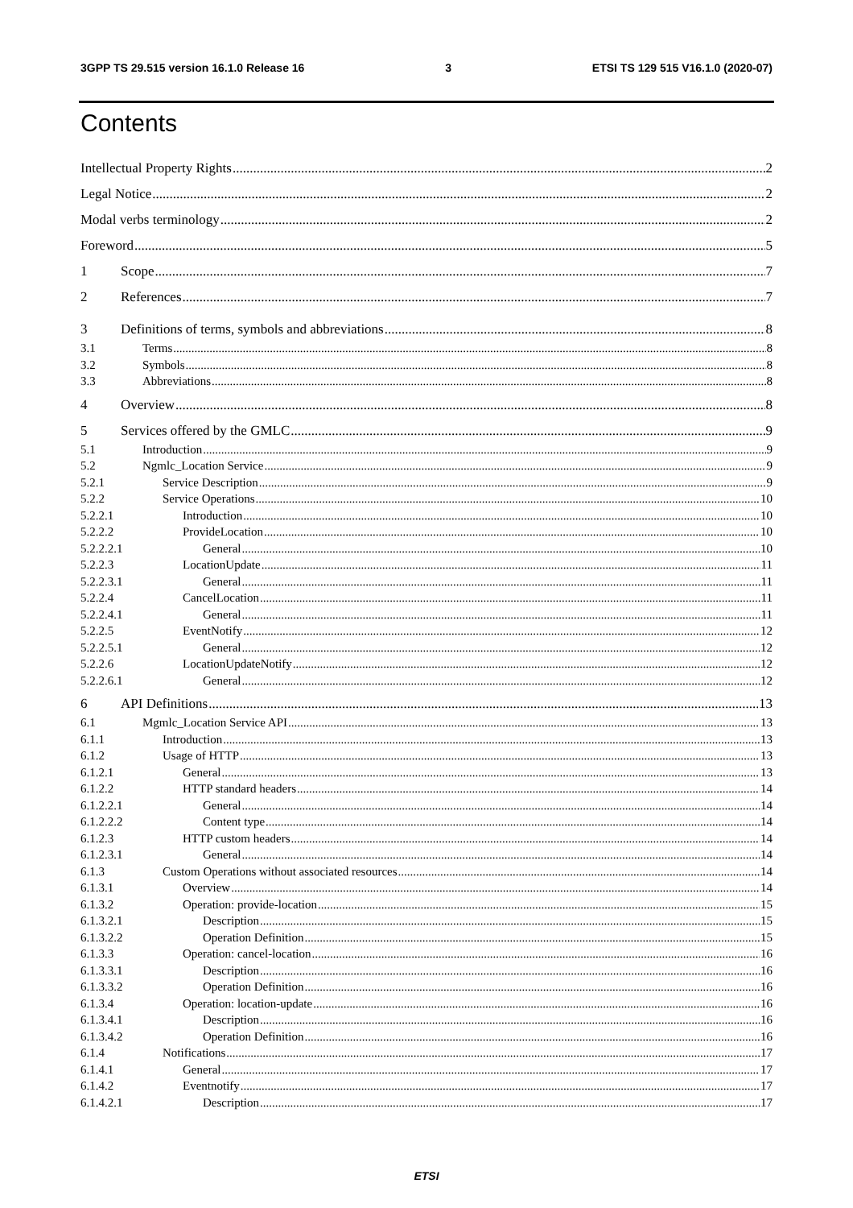3GPP TS 29.515 version 16.1.0 Release 16 3 ETSI TS 129 515 V16.1.0 (2020-07)
Contents
Intellectual Property Rights 2
Legal Notice 2
Modal verbs terminology 2
Foreword 5
1 Scope 7
2 References 7
3 Definitions of terms, symbols and abbreviations 8
3.1 Terms 8
3.2 Symbols 8
3.3 Abbreviations 8
4 Overview 8
5 Services offered by the GMLC 9
5.1 Introduction 9
5.2 Ngmlc_Location Service 9
5.2.1 Service Description 9
5.2.2 Service Operations 10
5.2.2.1 Introduction 10
5.2.2.2 ProvideLocation 10
5.2.2.2.1 General 10
5.2.2.3 LocationUpdate 11
5.2.2.3.1 General 11
5.2.2.4 CancelLocation 11
5.2.2.4.1 General 11
5.2.2.5 EventNotify 12
5.2.2.5.1 General 12
5.2.2.6 LocationUpdateNotify 12
5.2.2.6.1 General 12
6 API Definitions 13
6.1 Mgmlc_Location Service API 13
6.1.1 Introduction 13
6.1.2 Usage of HTTP 13
6.1.2.1 General 13
6.1.2.2 HTTP standard headers 14
6.1.2.2.1 General 14
6.1.2.2.2 Content type 14
6.1.2.3 HTTP custom headers 14
6.1.2.3.1 General 14
6.1.3 Custom Operations without associated resources 14
6.1.3.1 Overview 14
6.1.3.2 Operation: provide-location 15
6.1.3.2.1 Description 15
6.1.3.2.2 Operation Definition 15
6.1.3.3 Operation: cancel-location 16
6.1.3.3.1 Description 16
6.1.3.3.2 Operation Definition 16
6.1.3.4 Operation: location-update 16
6.1.3.4.1 Description 16
6.1.3.4.2 Operation Definition 16
6.1.4 Notifications 17
6.1.4.1 General 17
6.1.4.2 Eventnotify 17
6.1.4.2.1 Description 17
ETSI